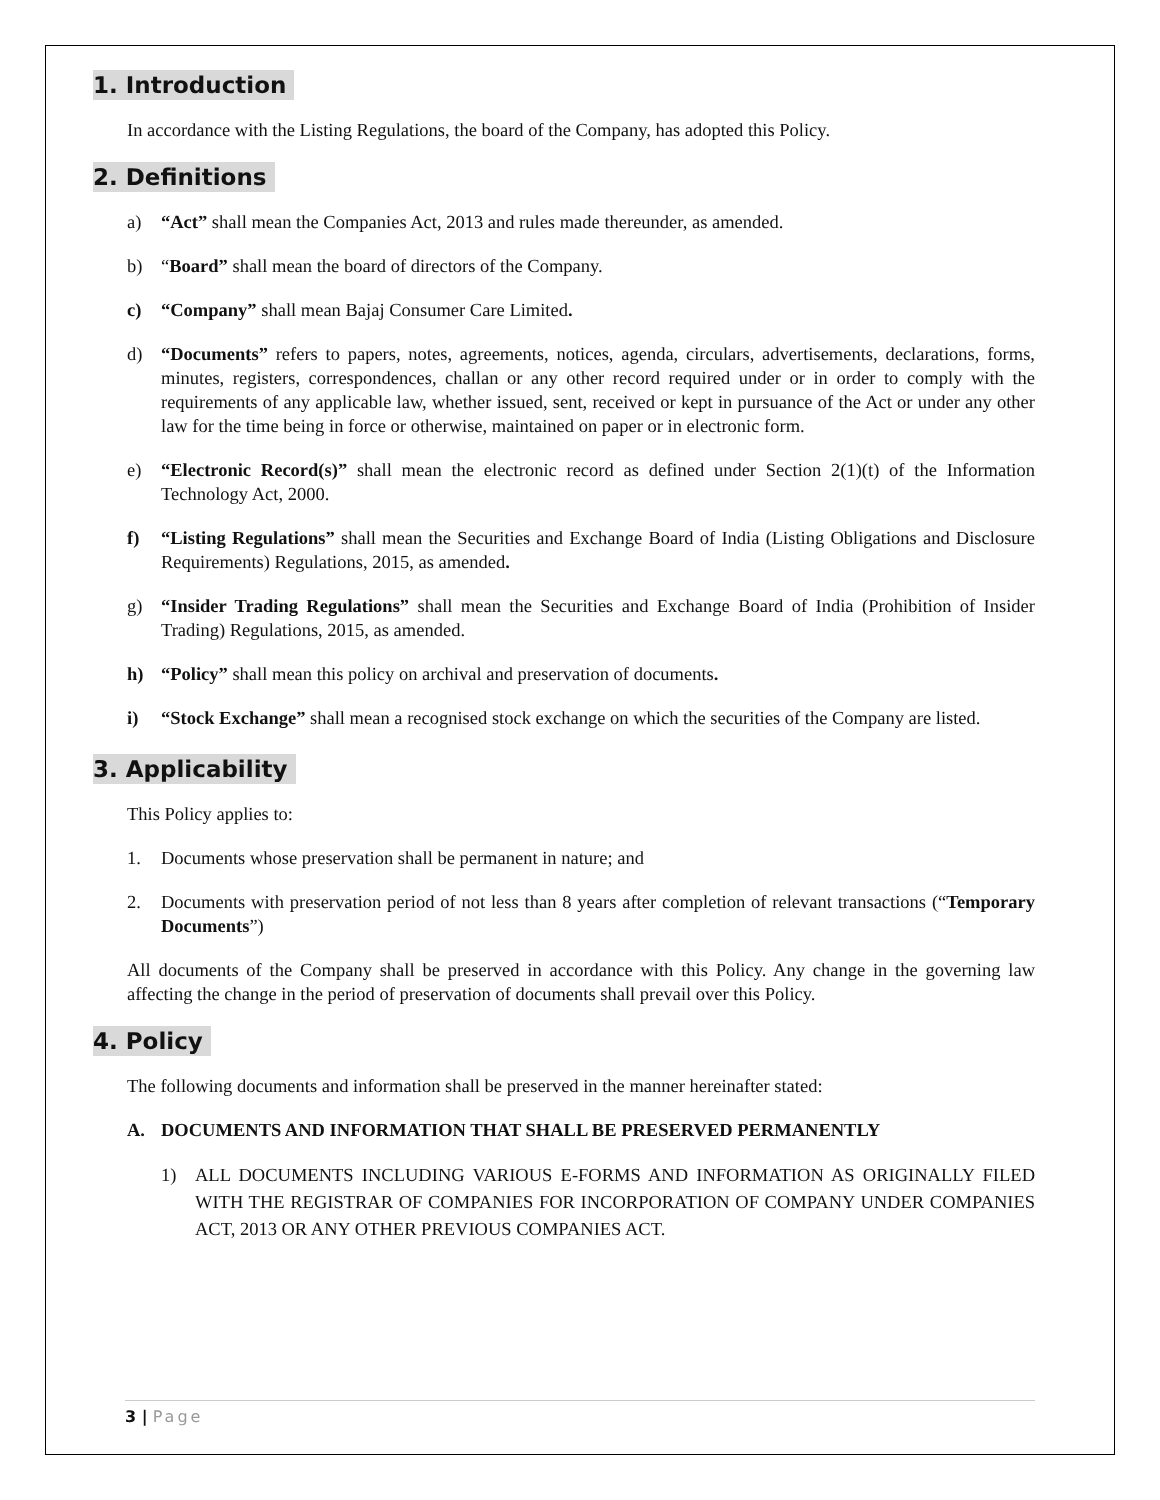1. Introduction
In accordance with the Listing Regulations, the board of the Company, has adopted this Policy.
2. Definitions
a) “Act” shall mean the Companies Act, 2013 and rules made thereunder, as amended.
b) “Board” shall mean the board of directors of the Company.
c) “Company” shall mean Bajaj Consumer Care Limited.
d) “Documents” refers to papers, notes, agreements, notices, agenda, circulars, advertisements, declarations, forms, minutes, registers, correspondences, challan or any other record required under or in order to comply with the requirements of any applicable law, whether issued, sent, received or kept in pursuance of the Act or under any other law for the time being in force or otherwise, maintained on paper or in electronic form.
e) “Electronic Record(s)” shall mean the electronic record as defined under Section 2(1)(t) of the Information Technology Act, 2000.
f) “Listing Regulations” shall mean the Securities and Exchange Board of India (Listing Obligations and Disclosure Requirements) Regulations, 2015, as amended.
g) “Insider Trading Regulations” shall mean the Securities and Exchange Board of India (Prohibition of Insider Trading) Regulations, 2015, as amended.
h) “Policy” shall mean this policy on archival and preservation of documents.
i) “Stock Exchange” shall mean a recognised stock exchange on which the securities of the Company are listed.
3. Applicability
This Policy applies to:
1. Documents whose preservation shall be permanent in nature; and
2. Documents with preservation period of not less than 8 years after completion of relevant transactions (“Temporary Documents”)
All documents of the Company shall be preserved in accordance with this Policy. Any change in the governing law affecting the change in the period of preservation of documents shall prevail over this Policy.
4. Policy
The following documents and information shall be preserved in the manner hereinafter stated:
A. DOCUMENTS AND INFORMATION THAT SHALL BE PRESERVED PERMANENTLY
1) ALL DOCUMENTS INCLUDING VARIOUS E-FORMS AND INFORMATION AS ORIGINALLY FILED WITH THE REGISTRAR OF COMPANIES FOR INCORPORATION OF COMPANY UNDER COMPANIES ACT, 2013 OR ANY OTHER PREVIOUS COMPANIES ACT.
3 | Page